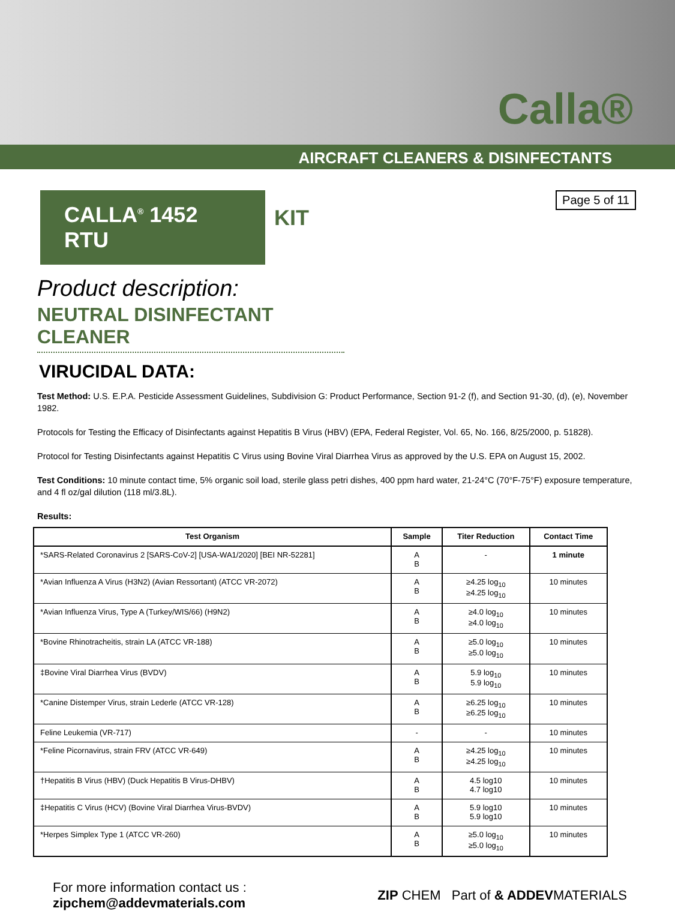Calla®
AIRCRAFT CLEANERS & DISINFECTANTS
CALLA<sup>®</sup> 1452 RTU
KIT
Page 5 of 11
Product description:
NEUTRAL DISINFECTANT CLEANER
VIRUCIDAL DATA:
Test Method: U.S. E.P.A. Pesticide Assessment Guidelines, Subdivision G: Product Performance, Section 91-2 (f), and Section 91-30, (d), (e), November 1982.
Protocols for Testing the Efficacy of Disinfectants against Hepatitis B Virus (HBV) (EPA, Federal Register, Vol. 65, No. 166, 8/25/2000, p. 51828).
Protocol for Testing Disinfectants against Hepatitis C Virus using Bovine Viral Diarrhea Virus as approved by the U.S. EPA on August 15, 2002.
Test Conditions: 10 minute contact time, 5% organic soil load, sterile glass petri dishes, 400 ppm hard water, 21-24°C (70°F-75°F) exposure temperature, and 4 fl oz/gal dilution (118 ml/3.8L).
Results:
| Test Organism | Sample | Titer Reduction | Contact Time |
| --- | --- | --- | --- |
| *SARS-Related Coronavirus 2 [SARS-CoV-2] [USA-WA1/2020] [BEI NR-52281] | A B | - | 1 minute |
| *Avian Influenza A Virus (H3N2) (Avian Ressortant) (ATCC VR-2072) | A B | ≥4.25 log<sub>10</sub> ≥4.25 log<sub>10</sub> | 10 minutes |
| *Avian Influenza Virus, Type A (Turkey/WIS/66) (H9N2) | A B | ≥4.0 log<sub>10</sub> ≥4.0 log<sub>10</sub> | 10 minutes |
| *Bovine Rhinotracheitis, strain LA (ATCC VR-188) | A B | ≥5.0 log<sub>10</sub> ≥5.0 log<sub>10</sub> | 10 minutes |
| ‡Bovine Viral Diarrhea Virus (BVDV) | A B | 5.9 log<sub>10</sub> 5.9 log<sub>10</sub> | 10 minutes |
| *Canine Distemper Virus, strain Lederle (ATCC VR-128) | A B | ≥6.25 log<sub>10</sub> ≥6.25 log<sub>10</sub> | 10 minutes |
| Feline Leukemia (VR-717) | - | - | 10 minutes |
| *Feline Picornavirus, strain FRV (ATCC VR-649) | A B | ≥4.25 log<sub>10</sub> ≥4.25 log<sub>10</sub> | 10 minutes |
| †Hepatitis B Virus (HBV) (Duck Hepatitis B Virus-DHBV) | A B | 4.5 log10 4.7 log10 | 10 minutes |
| ‡Hepatitis C Virus (HCV) (Bovine Viral Diarrhea Virus-BVDV) | A B | 5.9 log10 5.9 log10 | 10 minutes |
| *Herpes Simplex Type 1 (ATCC VR-260) | A B | ≥5.0 log<sub>10</sub> ≥5.0 log<sub>10</sub> | 10 minutes |
For more information contact us :
zipchem@addevmaterials.com
ZIP CHEM Part of & ADDEVMATERIALS